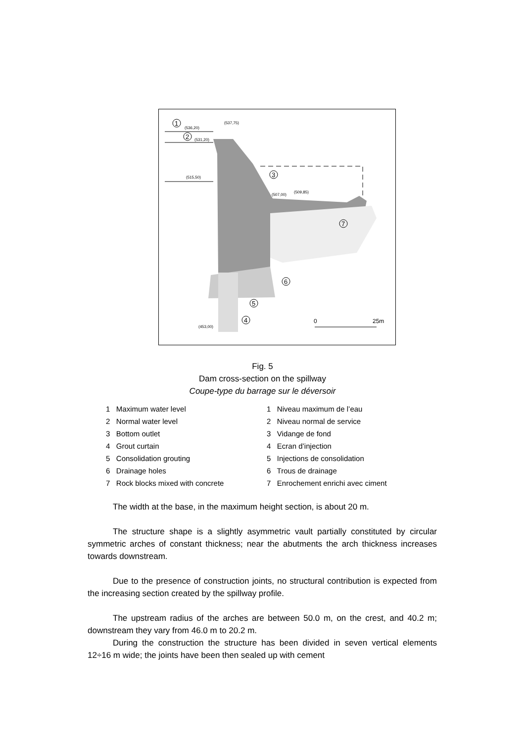1
2
3
7
6
5
4
(536,20)
(531,20)
(537,75)
(515,50)
(507,00)
(509,85)
(453,00)
0
25m
Fig. 5
Dam cross-section on the spillway
Coupe-type du barrage sur le déversoir
1 Maximum water level
2 Normal water level
3 Bottom outlet
4 Grout curtain
5 Consolidation grouting
6 Drainage holes
7 Rock blocks mixed with concrete
1 Niveau maximum de l’eau
2 Niveau normal de service
3 Vidange de fond
4 Ecran d’injection
5 Injections de consolidation
6 Trous de drainage
7 Enrochement enrichi avec ciment
The width at the base, in the maximum height section, is about 20 m.
The structure shape is a slightly asymmetric vault partially constituted by circular symmetric arches of constant thickness; near the abutments the arch thickness increases towards downstream.
Due to the presence of construction joints, no structural contribution is expected from the increasing section created by the spillway profile.
The upstream radius of the arches are between 50.0 m, on the crest, and 40.2 m; downstream they vary from 46.0 m to 20.2 m.
During the construction the structure has been divided in seven vertical elements 12÷16 m wide; the joints have been then sealed up with cement